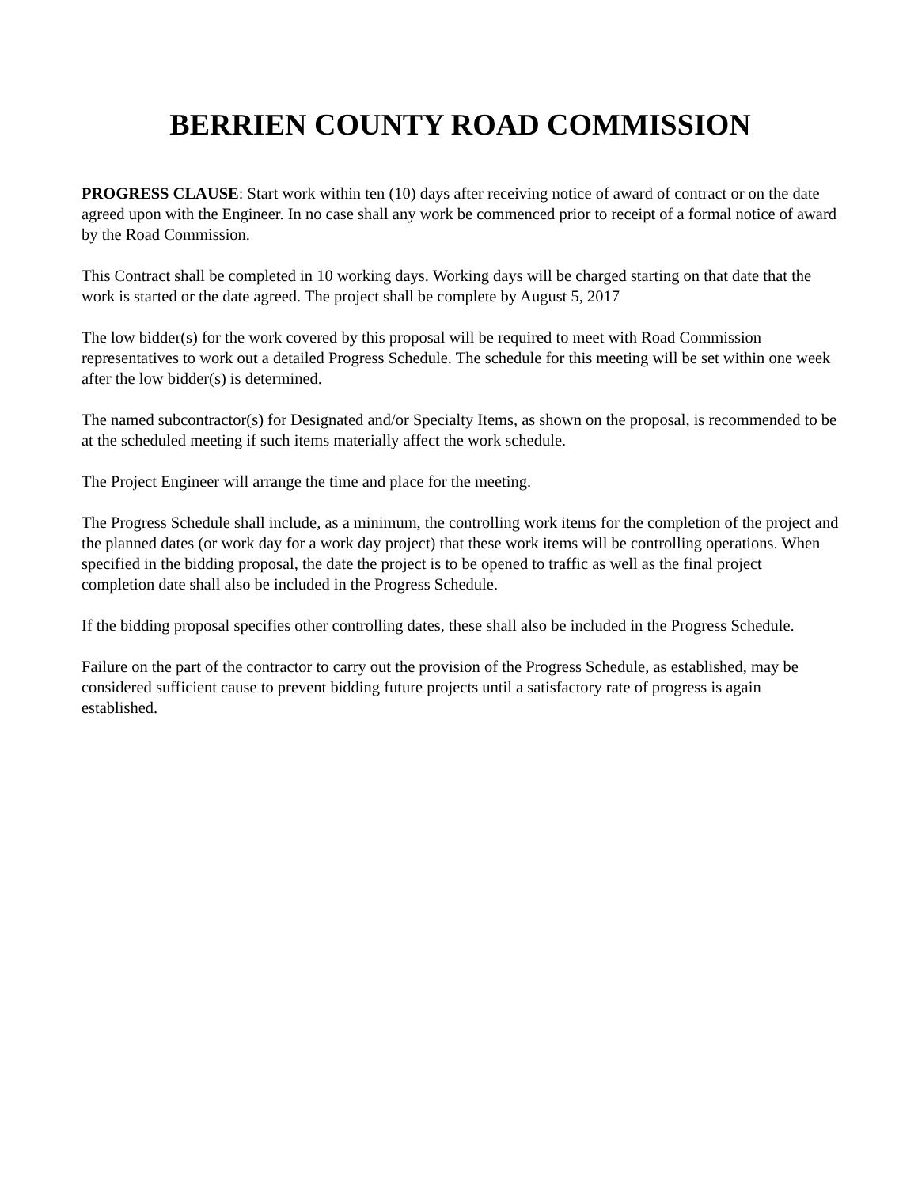BERRIEN COUNTY ROAD COMMISSION
PROGRESS CLAUSE: Start work within ten (10) days after receiving notice of award of contract or on the date agreed upon with the Engineer. In no case shall any work be commenced prior to receipt of a formal notice of award by the Road Commission.
This Contract shall be completed in 10 working days. Working days will be charged starting on that date that the work is started or the date agreed. The project shall be complete by August 5, 2017
The low bidder(s) for the work covered by this proposal will be required to meet with Road Commission representatives to work out a detailed Progress Schedule. The schedule for this meeting will be set within one week after the low bidder(s) is determined.
The named subcontractor(s) for Designated and/or Specialty Items, as shown on the proposal, is recommended to be at the scheduled meeting if such items materially affect the work schedule.
The Project Engineer will arrange the time and place for the meeting.
The Progress Schedule shall include, as a minimum, the controlling work items for the completion of the project and the planned dates (or work day for a work day project) that these work items will be controlling operations. When specified in the bidding proposal, the date the project is to be opened to traffic as well as the final project completion date shall also be included in the Progress Schedule.
If the bidding proposal specifies other controlling dates, these shall also be included in the Progress Schedule.
Failure on the part of the contractor to carry out the provision of the Progress Schedule, as established, may be considered sufficient cause to prevent bidding future projects until a satisfactory rate of progress is again established.